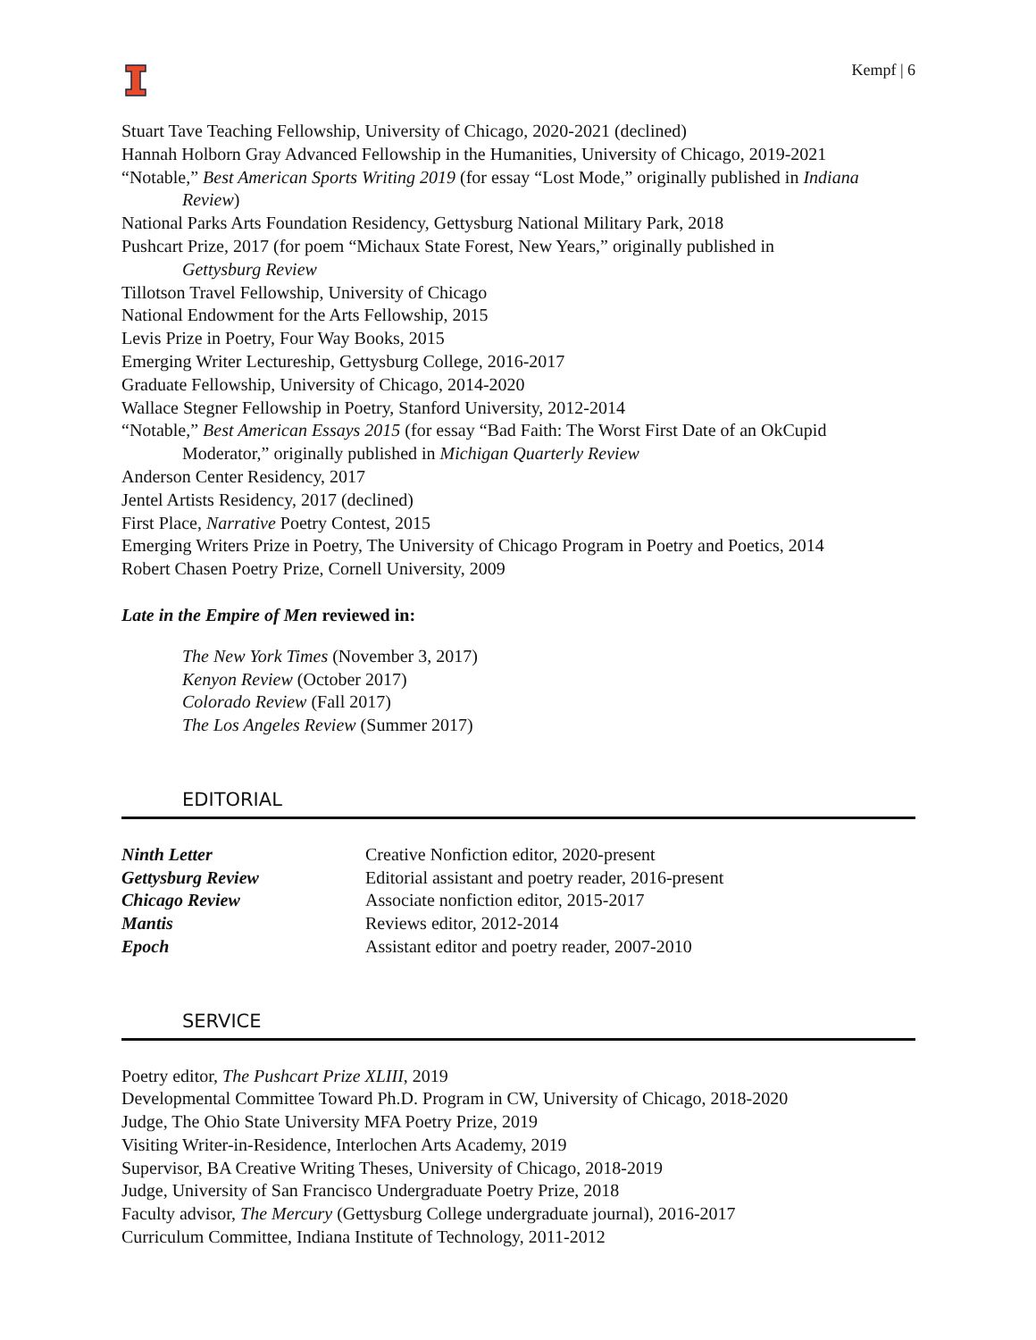Kempf | 6
Stuart Tave Teaching Fellowship, University of Chicago, 2020-2021 (declined)
Hannah Holborn Gray Advanced Fellowship in the Humanities, University of Chicago, 2019-2021
“Notable,” Best American Sports Writing 2019 (for essay “Lost Mode,” originally published in Indiana
Review)
National Parks Arts Foundation Residency, Gettysburg National Military Park, 2018
Pushcart Prize, 2017 (for poem “Michaux State Forest, New Years,” originally published in
Gettysburg Review
Tillotson Travel Fellowship, University of Chicago
National Endowment for the Arts Fellowship, 2015
Levis Prize in Poetry, Four Way Books, 2015
Emerging Writer Lectureship, Gettysburg College, 2016-2017
Graduate Fellowship, University of Chicago, 2014-2020
Wallace Stegner Fellowship in Poetry, Stanford University, 2012-2014
“Notable,” Best American Essays 2015 (for essay “Bad Faith: The Worst First Date of an OkCupid
Moderator,” originally published in Michigan Quarterly Review
Anderson Center Residency, 2017
Jentel Artists Residency, 2017 (declined)
First Place, Narrative Poetry Contest, 2015
Emerging Writers Prize in Poetry, The University of Chicago Program in Poetry and Poetics, 2014
Robert Chasen Poetry Prize, Cornell University, 2009
Late in the Empire of Men reviewed in:
The New York Times (November 3, 2017)
Kenyon Review (October 2017)
Colorado Review (Fall 2017)
The Los Angeles Review (Summer 2017)
EDITORIAL
Ninth Letter Creative Nonfiction editor, 2020-present Gettysburg Review Editorial assistant and poetry reader, 2016-present Chicago Review Associate nonfiction editor, 2015-2017 Mantis Reviews editor, 2012-2014 Epoch Assistant editor and poetry reader, 2007-2010
SERVICE
Poetry editor, The Pushcart Prize XLIII, 2019
Developmental Committee Toward Ph.D. Program in CW, University of Chicago, 2018-2020
Judge, The Ohio State University MFA Poetry Prize, 2019
Visiting Writer-in-Residence, Interlochen Arts Academy, 2019
Supervisor, BA Creative Writing Theses, University of Chicago, 2018-2019
Judge, University of San Francisco Undergraduate Poetry Prize, 2018
Faculty advisor, The Mercury (Gettysburg College undergraduate journal), 2016-2017
Curriculum Committee, Indiana Institute of Technology, 2011-2012